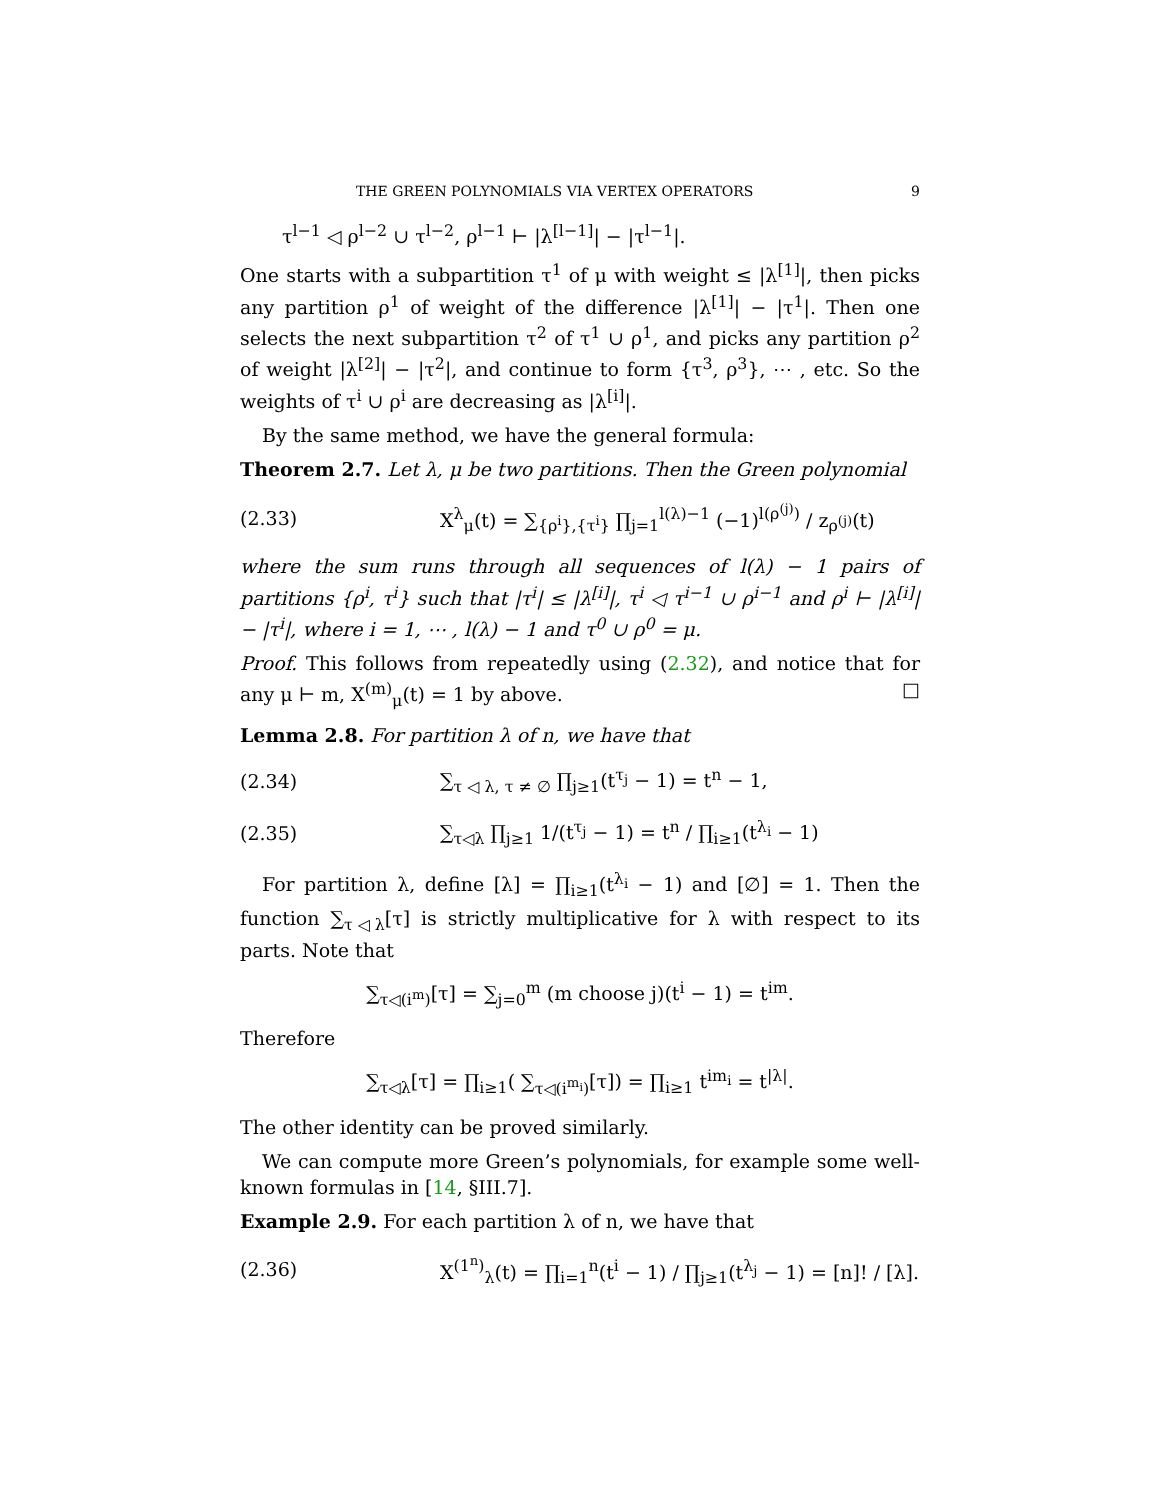THE GREEN POLYNOMIALS VIA VERTEX OPERATORS 9
τ<sup>l−1</sup> ◁ ρ<sup>l−2</sup> ∪ τ<sup>l−2</sup>, ρ<sup>l−1</sup> ⊢ |λ<sup>[l−1]</sup>| − |τ<sup>l−1</sup>|.
One starts with a subpartition τ<sup>1</sup> of μ with weight ≤ |λ<sup>[1]</sup>|, then picks any partition ρ<sup>1</sup> of weight of the difference |λ<sup>[1]</sup>| − |τ<sup>1</sup>|. Then one selects the next subpartition τ<sup>2</sup> of τ<sup>1</sup> ∪ ρ<sup>1</sup>, and picks any partition ρ<sup>2</sup> of weight |λ<sup>[2]</sup>| − |τ<sup>2</sup>|, and continue to form {τ<sup>3</sup>, ρ<sup>3</sup>}, ⋯ , etc. So the weights of τ<sup>i</sup> ∪ ρ<sup>i</sup> are decreasing as |λ<sup>[i]</sup>|.
By the same method, we have the general formula:
Theorem 2.7. Let λ, μ be two partitions. Then the Green polynomial
(2.33) X<sup>λ</sup><sub>μ</sub>(t) = ∑<sub>{ρ<sup>i</sup>},{τ<sup>i</sup>}</sub> ∏<sub>j=1</sub><sup>l(λ)−1</sup> (−1)<sup>l(ρ<sup>(j)</sup>)</sup> / z<sub>ρ<sup>(j)</sup></sub>(t)
where the sum runs through all sequences of l(λ) − 1 pairs of partitions {ρ<sup>i</sup>, τ<sup>i</sup>} such that |τ<sup>i</sup>| ≤ |λ<sup>[i]</sup>|, τ<sup>i</sup> ◁ τ<sup>i−1</sup> ∪ ρ<sup>i−1</sup> and ρ<sup>i</sup> ⊢ |λ<sup>[i]</sup>| − |τ<sup>i</sup>|, where i = 1, ⋯ , l(λ) − 1 and τ<sup>0</sup> ∪ ρ<sup>0</sup> = μ.
Proof. This follows from repeatedly using (2.32), and notice that for any μ ⊢ m, X<sup>(m)</sup><sub>μ</sub>(t) = 1 by above. □
Lemma 2.8. For partition λ of n, we have that
(2.34) ∑<sub>τ ◁ λ, τ ≠ ∅</sub> ∏<sub>j≥1</sub>(t<sup>τ<sub>j</sub></sup> − 1) = t<sup>n</sup> − 1,
(2.35) ∑<sub>τ◁λ</sub> ∏<sub>j≥1</sub> 1/(t<sup>τ<sub>j</sub></sup> − 1) = t<sup>n</sup> / ∏<sub>i≥1</sub>(t<sup>λ<sub>i</sub></sup> − 1)
For partition λ, define [λ] = ∏<sub>i≥1</sub>(t<sup>λ<sub>i</sub></sup> − 1) and [∅] = 1. Then the function ∑<sub>τ◁λ</sub>[τ] is strictly multiplicative for λ with respect to its parts. Note that
∑<sub>τ◁(i<sup>m</sup>)</sub>[τ] = ∑<sub>j=0</sub><sup>m</sup> (m choose j)(t<sup>i</sup> − 1) = t<sup>im</sup>.
Therefore
∑<sub>τ◁λ</sub>[τ] = ∏<sub>i≥1</sub>( ∑<sub>τ◁(i<sup>m<sub>i</sub></sup>)</sub>[τ]) = ∏<sub>i≥1</sub> t<sup>im<sub>i</sub></sup> = t<sup>|λ|</sup>.
The other identity can be proved similarly.
We can compute more Green’s polynomials, for example some well-known formulas in [14, §III.7].
Example 2.9. For each partition λ of n, we have that
(2.36) X<sup>(1<sup>n</sup>)</sup><sub>λ</sub>(t) = ∏<sub>i=1</sub><sup>n</sup>(t<sup>i</sup> − 1) / ∏<sub>j≥1</sub>(t<sup>λ<sub>j</sub></sup> − 1) = [n]! / [λ].